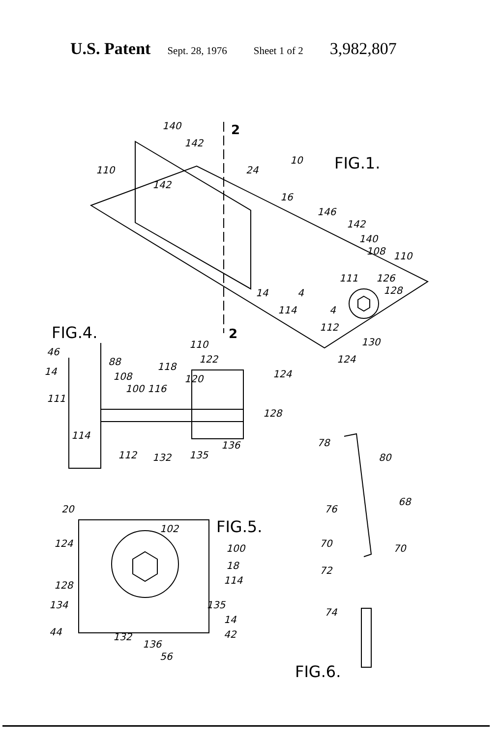U.S. Patent Sept. 28, 1976 Sheet 1 of 2 3,982,807
140
142
142
110
24
10
16
146
142
140
108
110
111
126
128
14
114
112
130
124
46
88
14
108
100
116
118
122
120
110
124
111
128
114
112
132
135
136
20
124
102
100
18
128
114
134
135
14
44
42
132
136
56
78
80
68
76
70
70
72
74
2
2
4
4
FIG.1.
FIG.4.
FIG.5.
FIG.6.